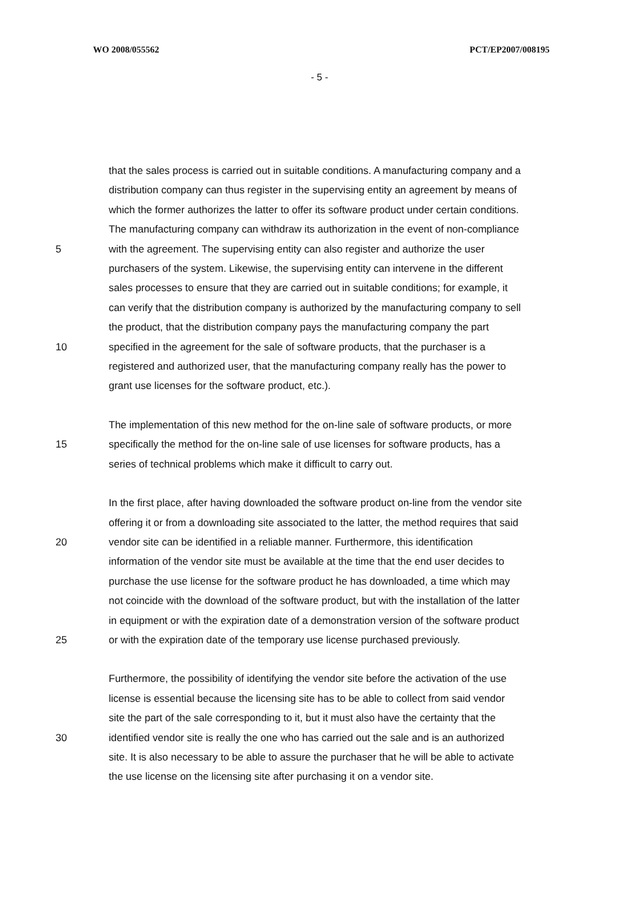WO 2008/055562 PCT/EP2007/008195
- 5 -
that the sales process is carried out in suitable conditions. A manufacturing company and a
distribution company can thus register in the supervising entity an agreement by means of
which the former authorizes the latter to offer its software product under certain conditions.
The manufacturing company can withdraw its authorization in the event of non-compliance
5 with the agreement. The supervising entity can also register and authorize the user
purchasers of the system. Likewise, the supervising entity can intervene in the different
sales processes to ensure that they are carried out in suitable conditions; for example, it
can verify that the distribution company is authorized by the manufacturing company to sell
the product, that the distribution company pays the manufacturing company the part
10 specified in the agreement for the sale of software products, that the purchaser is a
registered and authorized user, that the manufacturing company really has the power to
grant use licenses for the software product, etc.).
The implementation of this new method for the on-line sale of software products, or more
15 specifically the method for the on-line sale of use licenses for software products, has a
series of technical problems which make it difficult to carry out.
In the first place, after having downloaded the software product on-line from the vendor site
offering it or from a downloading site associated to the latter, the method requires that said
20 vendor site can be identified in a reliable manner. Furthermore, this identification
information of the vendor site must be available at the time that the end user decides to
purchase the use license for the software product he has downloaded, a time which may
not coincide with the download of the software product, but with the installation of the latter
in equipment or with the expiration date of a demonstration version of the software product
25 or with the expiration date of the temporary use license purchased previously.
Furthermore, the possibility of identifying the vendor site before the activation of the use
license is essential because the licensing site has to be able to collect from said vendor
site the part of the sale corresponding to it, but it must also have the certainty that the
30 identified vendor site is really the one who has carried out the sale and is an authorized
site. It is also necessary to be able to assure the purchaser that he will be able to activate
the use license on the licensing site after purchasing it on a vendor site.